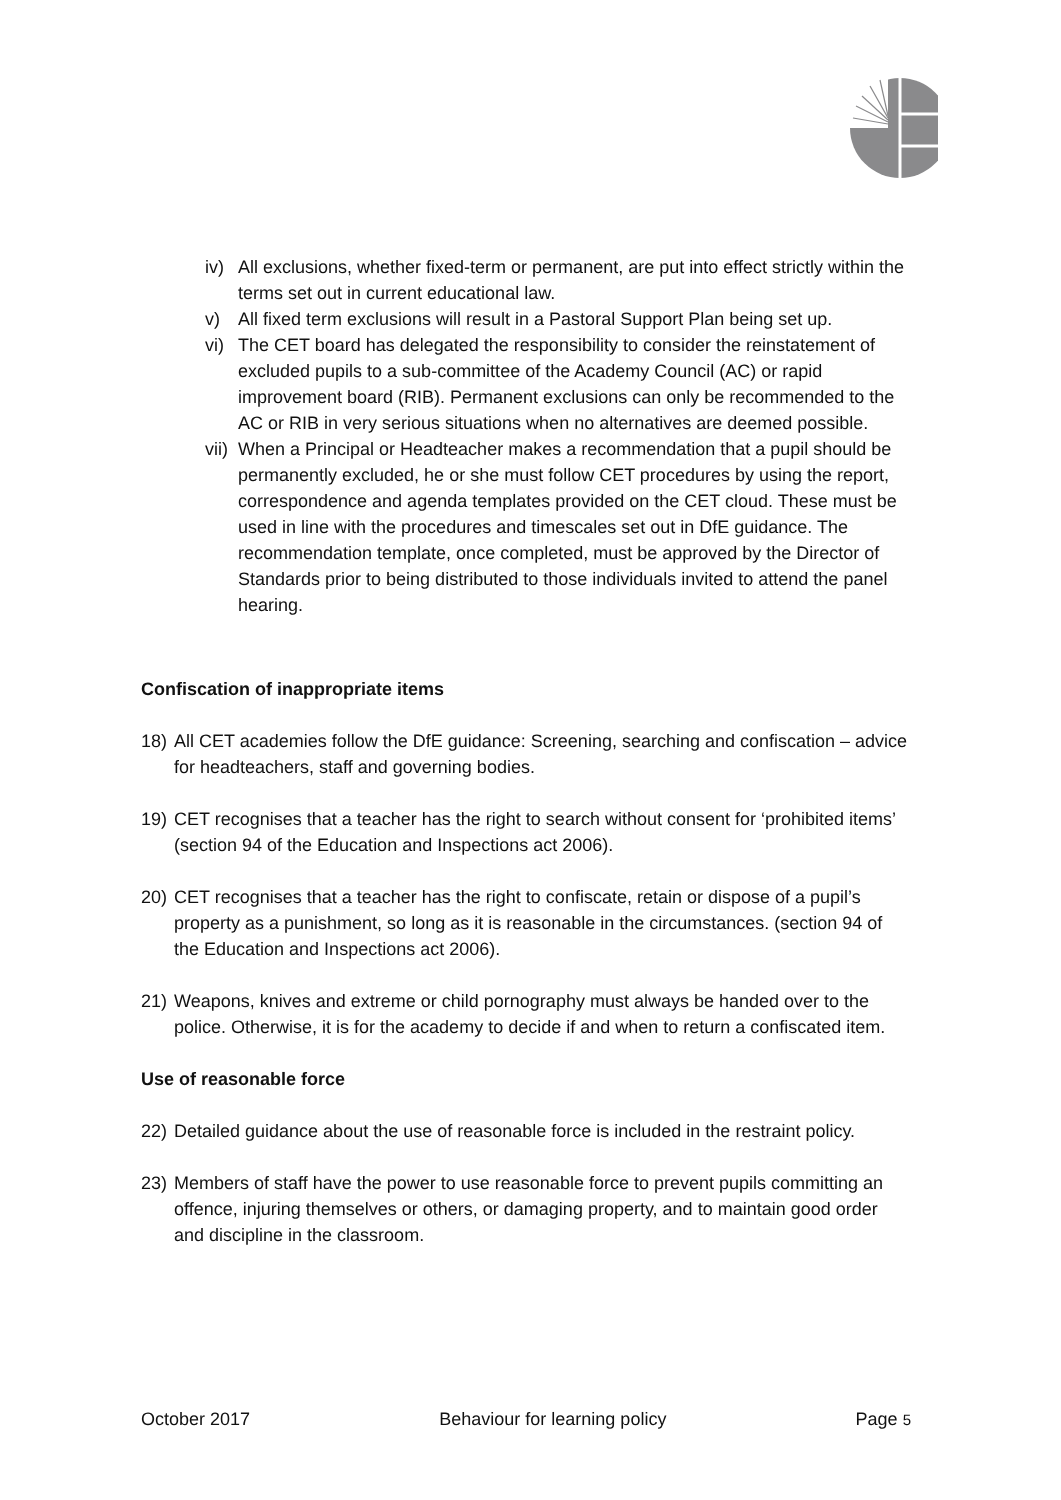iv) All exclusions, whether fixed-term or permanent, are put into effect strictly within the terms set out in current educational law.
v) All fixed term exclusions will result in a Pastoral Support Plan being set up.
vi) The CET board has delegated the responsibility to consider the reinstatement of excluded pupils to a sub-committee of the Academy Council (AC) or rapid improvement board (RIB). Permanent exclusions can only be recommended to the AC or RIB in very serious situations when no alternatives are deemed possible.
vii) When a Principal or Headteacher makes a recommendation that a pupil should be permanently excluded, he or she must follow CET procedures by using the report, correspondence and agenda templates provided on the CET cloud. These must be used in line with the procedures and timescales set out in DfE guidance. The recommendation template, once completed, must be approved by the Director of Standards prior to being distributed to those individuals invited to attend the panel hearing.
Confiscation of inappropriate items
18) All CET academies follow the DfE guidance: Screening, searching and confiscation – advice for headteachers, staff and governing bodies.
19) CET recognises that a teacher has the right to search without consent for ‘prohibited items’ (section 94 of the Education and Inspections act 2006).
20) CET recognises that a teacher has the right to confiscate, retain or dispose of a pupil’s property as a punishment, so long as it is reasonable in the circumstances. (section 94 of the Education and Inspections act 2006).
21) Weapons, knives and extreme or child pornography must always be handed over to the police. Otherwise, it is for the academy to decide if and when to return a confiscated item.
Use of reasonable force
22) Detailed guidance about the use of reasonable force is included in the restraint policy.
23) Members of staff have the power to use reasonable force to prevent pupils committing an offence, injuring themselves or others, or damaging property, and to maintain good order and discipline in the classroom.
October 2017 Behaviour for learning policy Page 5